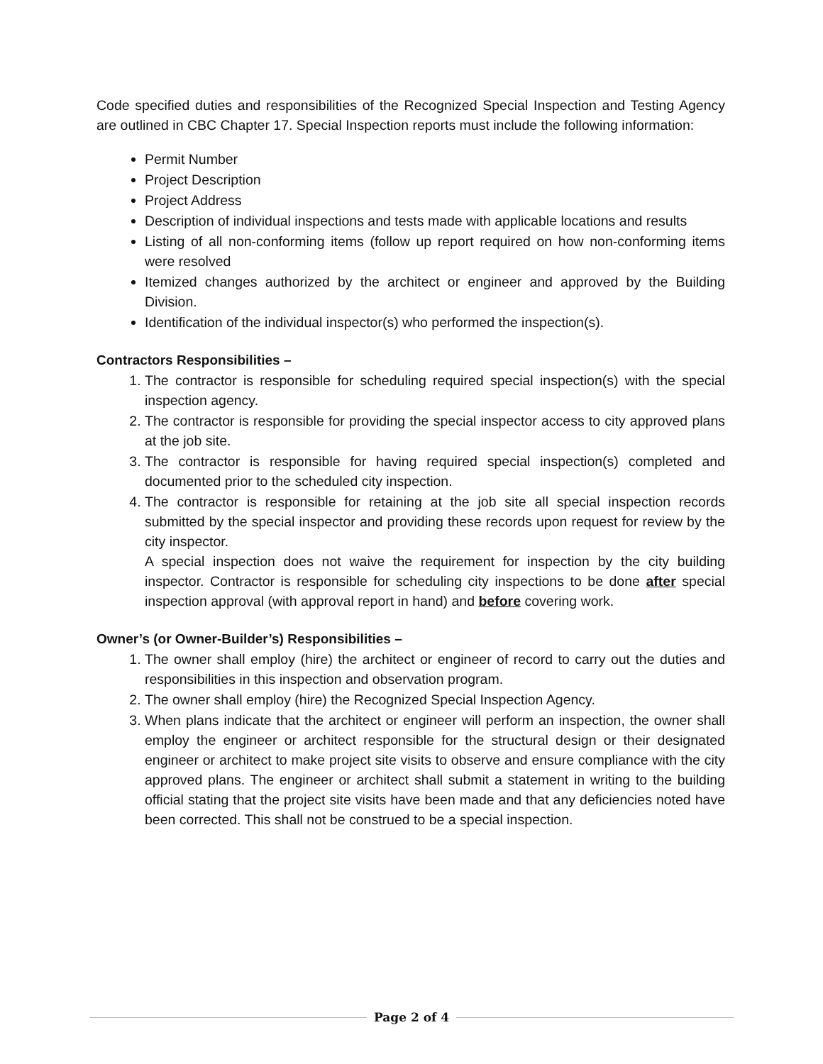Code specified duties and responsibilities of the Recognized Special Inspection and Testing Agency are outlined in CBC Chapter 17. Special Inspection reports must include the following information:
Permit Number
Project Description
Project Address
Description of individual inspections and tests made with applicable locations and results
Listing of all non-conforming items (follow up report required on how non-conforming items were resolved
Itemized changes authorized by the architect or engineer and approved by the Building Division.
Identification of the individual inspector(s) who performed the inspection(s).
Contractors Responsibilities –
1. The contractor is responsible for scheduling required special inspection(s) with the special inspection agency.
2. The contractor is responsible for providing the special inspector access to city approved plans at the job site.
3. The contractor is responsible for having required special inspection(s) completed and documented prior to the scheduled city inspection.
4. The contractor is responsible for retaining at the job site all special inspection records submitted by the special inspector and providing these records upon request for review by the city inspector.
A special inspection does not waive the requirement for inspection by the city building inspector. Contractor is responsible for scheduling city inspections to be done after special inspection approval (with approval report in hand) and before covering work.
Owner’s (or Owner-Builder’s) Responsibilities –
1. The owner shall employ (hire) the architect or engineer of record to carry out the duties and responsibilities in this inspection and observation program.
2. The owner shall employ (hire) the Recognized Special Inspection Agency.
3. When plans indicate that the architect or engineer will perform an inspection, the owner shall employ the engineer or architect responsible for the structural design or their designated engineer or architect to make project site visits to observe and ensure compliance with the city approved plans. The engineer or architect shall submit a statement in writing to the building official stating that the project site visits have been made and that any deficiencies noted have been corrected. This shall not be construed to be a special inspection.
Page 2 of 4